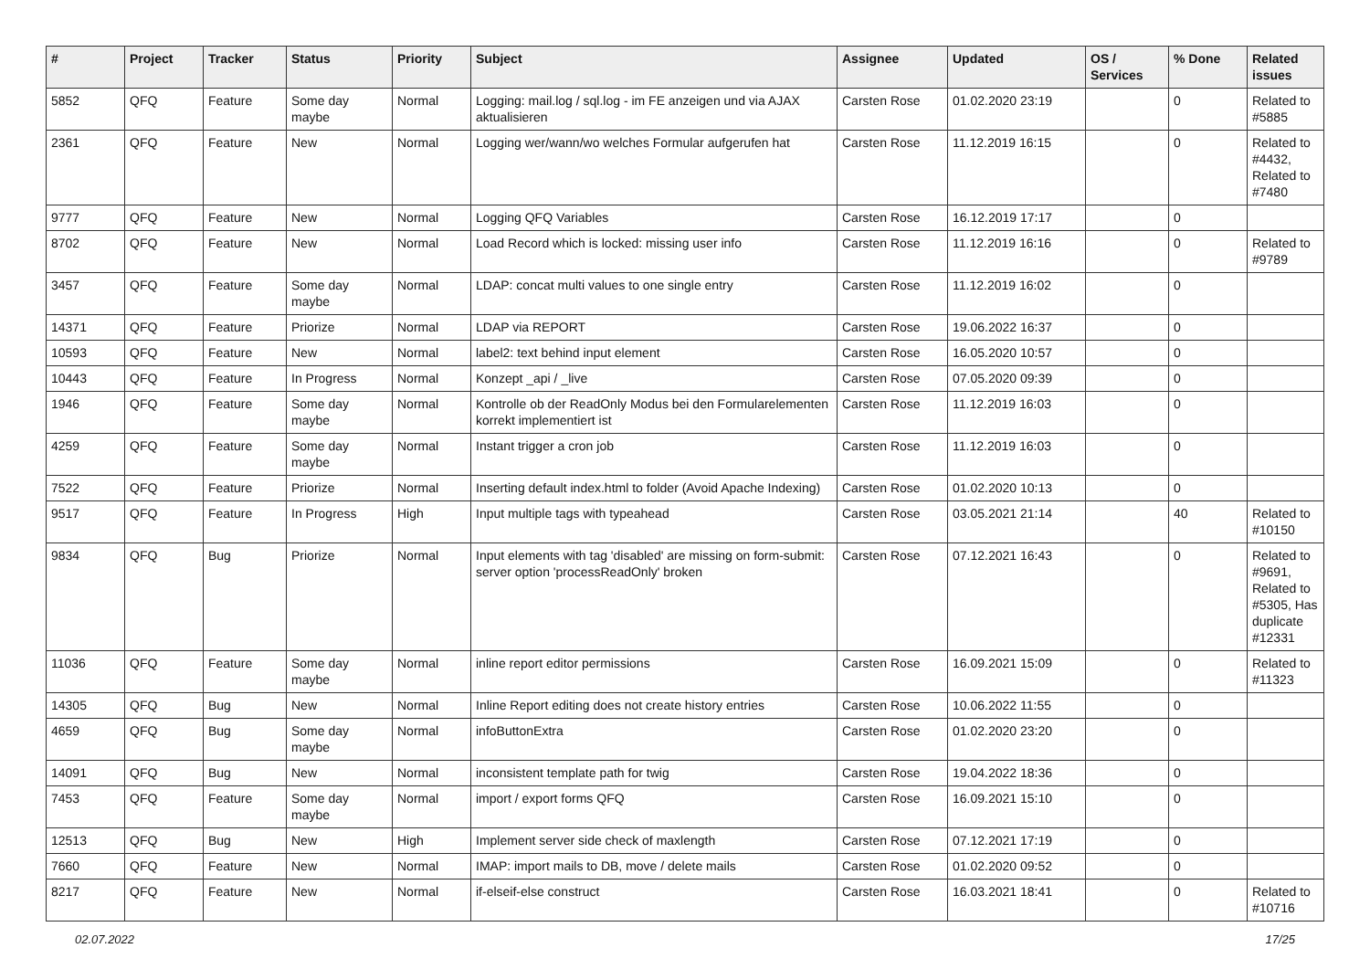| # | Project | Tracker | Status | Priority | Subject | Assignee | Updated | OS / Services | % Done | Related issues |
| --- | --- | --- | --- | --- | --- | --- | --- | --- | --- | --- |
| 5852 | QFQ | Feature | Some day maybe | Normal | Logging: mail.log / sql.log - im FE anzeigen und via AJAX aktualisieren | Carsten Rose | 01.02.2020 23:19 | | 0 | Related to #5885 |
| 2361 | QFQ | Feature | New | Normal | Logging wer/wann/wo welches Formular aufgerufen hat | Carsten Rose | 11.12.2019 16:15 | | 0 | Related to #4432, Related to #7480 |
| 9777 | QFQ | Feature | New | Normal | Logging QFQ Variables | Carsten Rose | 16.12.2019 17:17 | | 0 | |
| 8702 | QFQ | Feature | New | Normal | Load Record which is locked: missing user info | Carsten Rose | 11.12.2019 16:16 | | 0 | Related to #9789 |
| 3457 | QFQ | Feature | Some day maybe | Normal | LDAP: concat multi values to one single entry | Carsten Rose | 11.12.2019 16:02 | | 0 | |
| 14371 | QFQ | Feature | Priorize | Normal | LDAP via REPORT | Carsten Rose | 19.06.2022 16:37 | | 0 | |
| 10593 | QFQ | Feature | New | Normal | label2: text behind input element | Carsten Rose | 16.05.2020 10:57 | | 0 | |
| 10443 | QFQ | Feature | In Progress | Normal | Konzept _api / _live | Carsten Rose | 07.05.2020 09:39 | | 0 | |
| 1946 | QFQ | Feature | Some day maybe | Normal | Kontrolle ob der ReadOnly Modus bei den Formularelementen korrekt implementiert ist | Carsten Rose | 11.12.2019 16:03 | | 0 | |
| 4259 | QFQ | Feature | Some day maybe | Normal | Instant trigger a cron job | Carsten Rose | 11.12.2019 16:03 | | 0 | |
| 7522 | QFQ | Feature | Priorize | Normal | Inserting default index.html to folder (Avoid Apache Indexing) | Carsten Rose | 01.02.2020 10:13 | | 0 | |
| 9517 | QFQ | Feature | In Progress | High | Input multiple tags with typeahead | Carsten Rose | 03.05.2021 21:14 | | 40 | Related to #10150 |
| 9834 | QFQ | Bug | Priorize | Normal | Input elements with tag 'disabled' are missing on form-submit: server option 'processReadOnly' broken | Carsten Rose | 07.12.2021 16:43 | | 0 | Related to #9691, Related to #5305, Has duplicate #12331 |
| 11036 | QFQ | Feature | Some day maybe | Normal | inline report editor permissions | Carsten Rose | 16.09.2021 15:09 | | 0 | Related to #11323 |
| 14305 | QFQ | Bug | New | Normal | Inline Report editing does not create history entries | Carsten Rose | 10.06.2022 11:55 | | 0 | |
| 4659 | QFQ | Bug | Some day maybe | Normal | infoButtonExtra | Carsten Rose | 01.02.2020 23:20 | | 0 | |
| 14091 | QFQ | Bug | New | Normal | inconsistent template path for twig | Carsten Rose | 19.04.2022 18:36 | | 0 | |
| 7453 | QFQ | Feature | Some day maybe | Normal | import / export forms QFQ | Carsten Rose | 16.09.2021 15:10 | | 0 | |
| 12513 | QFQ | Bug | New | High | Implement server side check of maxlength | Carsten Rose | 07.12.2021 17:19 | | 0 | |
| 7660 | QFQ | Feature | New | Normal | IMAP: import mails to DB, move / delete mails | Carsten Rose | 01.02.2020 09:52 | | 0 | |
| 8217 | QFQ | Feature | New | Normal | if-elseif-else construct | Carsten Rose | 16.03.2021 18:41 | | 0 | Related to #10716 |
02.07.2022 17/25